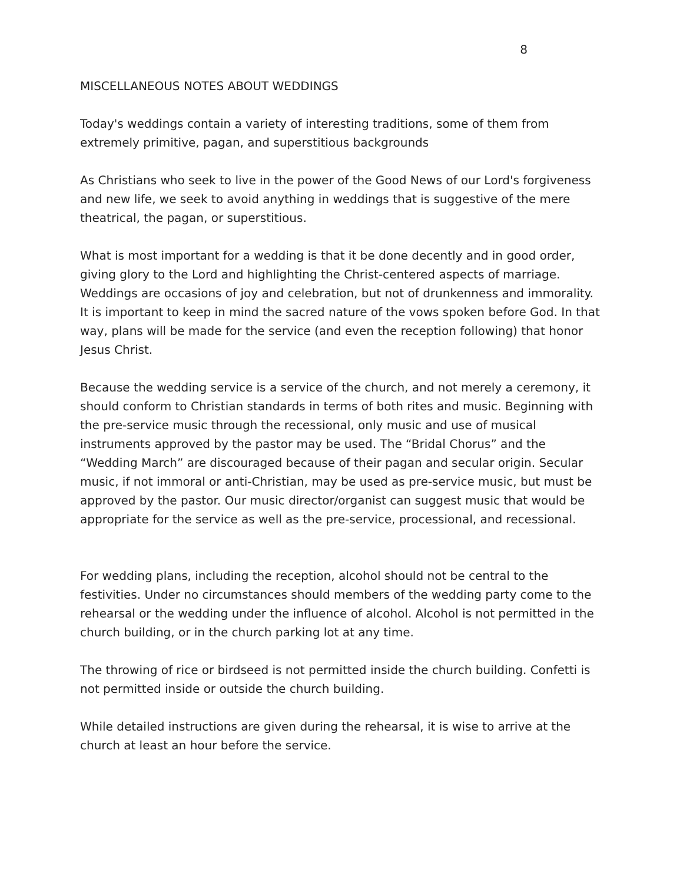8
MISCELLANEOUS NOTES ABOUT WEDDINGS
Today's weddings contain a variety of interesting traditions, some of them from extremely primitive, pagan, and superstitious backgrounds
As Christians who seek to live in the power of the Good News of our Lord's forgiveness and new life, we seek to avoid anything in weddings that is suggestive of the mere theatrical, the pagan, or superstitious.
What is most important for a wedding is that it be done decently and in good order, giving glory to the Lord and highlighting the Christ-centered aspects of marriage. Weddings are occasions of joy and celebration, but not of drunkenness and immorality. It is important to keep in mind the sacred nature of the vows spoken before God. In that way, plans will be made for the service (and even the reception following) that honor Jesus Christ.
Because the wedding service is a service of the church, and not merely a ceremony, it should conform to Christian standards in terms of both rites and music. Beginning with the pre-service music through the recessional, only music and use of musical instruments approved by the pastor may be used. The “Bridal Chorus” and the “Wedding March” are discouraged because of their pagan and secular origin. Secular music, if not immoral or anti-Christian, may be used as pre-service music, but must be approved by the pastor. Our music director/organist can suggest music that would be appropriate for the service as well as the pre-service, processional, and recessional.
For wedding plans, including the reception, alcohol should not be central to the festivities. Under no circumstances should members of the wedding party come to the rehearsal or the wedding under the influence of alcohol. Alcohol is not permitted in the church building, or in the church parking lot at any time.
The throwing of rice or birdseed is not permitted inside the church building. Confetti is not permitted inside or outside the church building.
While detailed instructions are given during the rehearsal, it is wise to arrive at the church at least an hour before the service.